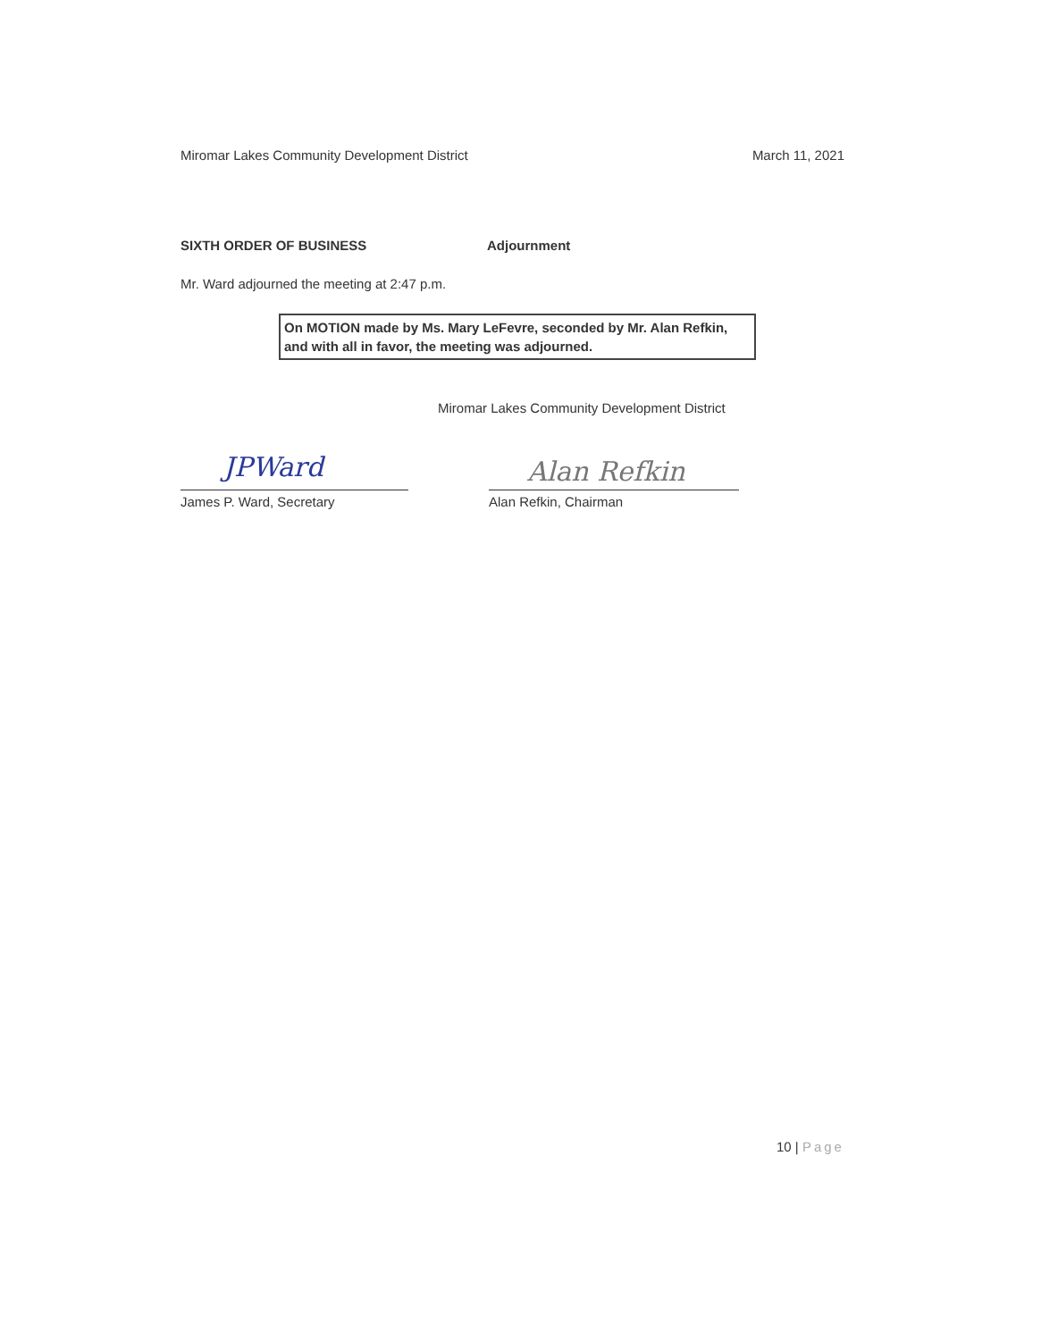Miromar Lakes Community Development District March 11, 2021
SIXTH ORDER OF BUSINESS Adjournment
Mr. Ward adjourned the meeting at 2:47 p.m.
On MOTION made by Ms. Mary LeFevre, seconded by Mr. Alan Refkin, and with all in favor, the meeting was adjourned.
Miromar Lakes Community Development District
JPWard Alan Refkin
James P. Ward, Secretary Alan Refkin, Chairman
10 | Page